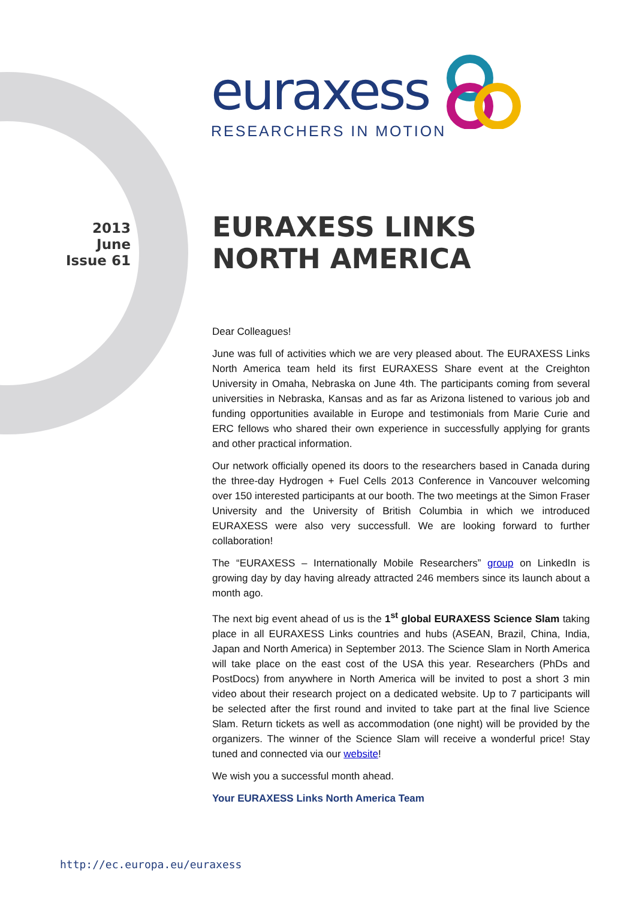euraxess
RESEARCHERS IN MOTION
2013
June
Issue 61
EURAXESS LINKS
NORTH AMERICA
Dear Colleagues!
June was full of activities which we are very pleased about. The EURAXESS Links North America team held its first EURAXESS Share event at the Creighton University in Omaha, Nebraska on June 4th. The participants coming from several universities in Nebraska, Kansas and as far as Arizona listened to various job and funding opportunities available in Europe and testimonials from Marie Curie and ERC fellows who shared their own experience in successfully applying for grants and other practical information.
Our network officially opened its doors to the researchers based in Canada during the three-day Hydrogen + Fuel Cells 2013 Conference in Vancouver welcoming over 150 interested participants at our booth. The two meetings at the Simon Fraser University and the University of British Columbia in which we introduced EURAXESS were also very successfull. We are looking forward to further collaboration!
The “EURAXESS – Internationally Mobile Researchers” group on LinkedIn is growing day by day having already attracted 246 members since its launch about a month ago.
The next big event ahead of us is the 1<sup>st</sup> global EURAXESS Science Slam taking place in all EURAXESS Links countries and hubs (ASEAN, Brazil, China, India, Japan and North America) in September 2013. The Science Slam in North America will take place on the east cost of the USA this year. Researchers (PhDs and PostDocs) from anywhere in North America will be invited to post a short 3 min video about their research project on a dedicated website. Up to 7 participants will be selected after the first round and invited to take part at the final live Science Slam. Return tickets as well as accommodation (one night) will be provided by the organizers. The winner of the Science Slam will receive a wonderful price! Stay tuned and connected via our website!
We wish you a successful month ahead.
Your EURAXESS Links North America Team
http://ec.europa.eu/euraxess